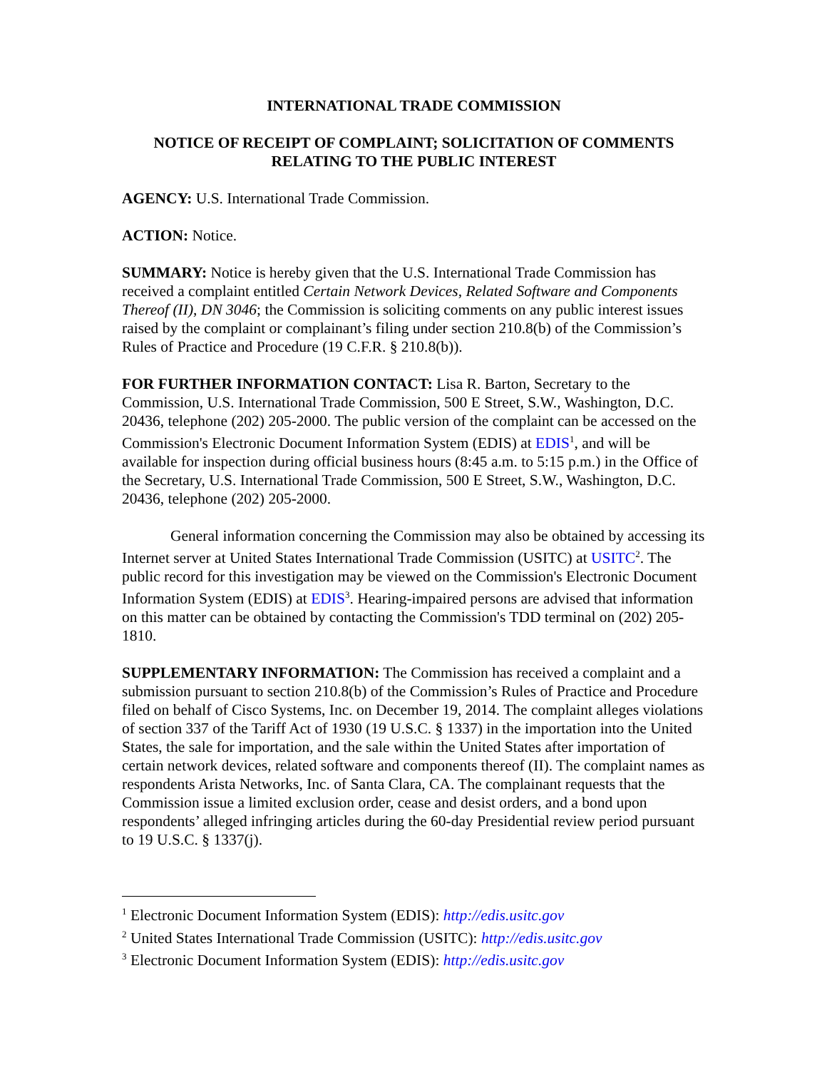INTERNATIONAL TRADE COMMISSION
NOTICE OF RECEIPT OF COMPLAINT; SOLICITATION OF COMMENTS
RELATING TO THE PUBLIC INTEREST
AGENCY: U.S. International Trade Commission.
ACTION: Notice.
SUMMARY: Notice is hereby given that the U.S. International Trade Commission has received a complaint entitled Certain Network Devices, Related Software and Components Thereof (II), DN 3046; the Commission is soliciting comments on any public interest issues raised by the complaint or complainant’s filing under section 210.8(b) of the Commission’s Rules of Practice and Procedure (19 C.F.R. § 210.8(b)).
FOR FURTHER INFORMATION CONTACT: Lisa R. Barton, Secretary to the Commission, U.S. International Trade Commission, 500 E Street, S.W., Washington, D.C. 20436, telephone (202) 205-2000. The public version of the complaint can be accessed on the Commission's Electronic Document Information System (EDIS) at EDIS<sup>1</sup>, and will be available for inspection during official business hours (8:45 a.m. to 5:15 p.m.) in the Office of the Secretary, U.S. International Trade Commission, 500 E Street, S.W., Washington, D.C. 20436, telephone (202) 205-2000.
General information concerning the Commission may also be obtained by accessing its Internet server at United States International Trade Commission (USITC) at USITC<sup>2</sup>. The public record for this investigation may be viewed on the Commission's Electronic Document Information System (EDIS) at EDIS<sup>3</sup>. Hearing-impaired persons are advised that information on this matter can be obtained by contacting the Commission's TDD terminal on (202) 205-1810.
SUPPLEMENTARY INFORMATION: The Commission has received a complaint and a submission pursuant to section 210.8(b) of the Commission’s Rules of Practice and Procedure filed on behalf of Cisco Systems, Inc. on December 19, 2014. The complaint alleges violations of section 337 of the Tariff Act of 1930 (19 U.S.C. § 1337) in the importation into the United States, the sale for importation, and the sale within the United States after importation of certain network devices, related software and components thereof (II). The complaint names as respondents Arista Networks, Inc. of Santa Clara, CA. The complainant requests that the Commission issue a limited exclusion order, cease and desist orders, and a bond upon respondents’ alleged infringing articles during the 60-day Presidential review period pursuant to 19 U.S.C. § 1337(j).
<sup>1</sup> Electronic Document Information System (EDIS): http://edis.usitc.gov
<sup>2</sup> United States International Trade Commission (USITC): http://edis.usitc.gov
<sup>3</sup> Electronic Document Information System (EDIS): http://edis.usitc.gov